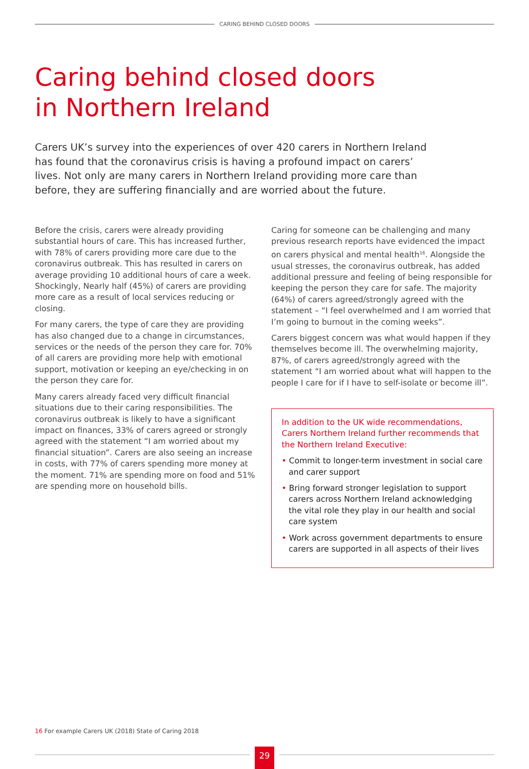CARING BEHIND CLOSED DOORS
Caring behind closed doors
in Northern Ireland
Carers UK’s survey into the experiences of over 420 carers in Northern Ireland has found that the coronavirus crisis is having a profound impact on carers’ lives. Not only are many carers in Northern Ireland providing more care than before, they are suffering financially and are worried about the future.
Before the crisis, carers were already providing substantial hours of care. This has increased further, with 78% of carers providing more care due to the coronavirus outbreak. This has resulted in carers on average providing 10 additional hours of care a week. Shockingly, Nearly half (45%) of carers are providing more care as a result of local services reducing or closing.
For many carers, the type of care they are providing has also changed due to a change in circumstances, services or the needs of the person they care for. 70% of all carers are providing more help with emotional support, motivation or keeping an eye/checking in on the person they care for.
Many carers already faced very difficult financial situations due to their caring responsibilities. The coronavirus outbreak is likely to have a significant impact on finances, 33% of carers agreed or strongly agreed with the statement “I am worried about my financial situation”. Carers are also seeing an increase in costs, with 77% of carers spending more money at the moment. 71% are spending more on food and 51% are spending more on household bills.
Caring for someone can be challenging and many previous research reports have evidenced the impact on carers physical and mental health<sup>16</sup>. Alongside the usual stresses, the coronavirus outbreak, has added additional pressure and feeling of being responsible for keeping the person they care for safe. The majority (64%) of carers agreed/strongly agreed with the statement – “I feel overwhelmed and I am worried that I’m going to burnout in the coming weeks”.
Carers biggest concern was what would happen if they themselves become ill. The overwhelming majority, 87%, of carers agreed/strongly agreed with the statement “I am worried about what will happen to the people I care for if I have to self-isolate or become ill”.
In addition to the UK wide recommendations, Carers Northern Ireland further recommends that the Northern Ireland Executive:
• Commit to longer-term investment in social care and carer support
• Bring forward stronger legislation to support carers across Northern Ireland acknowledging the vital role they play in our health and social care system
• Work across government departments to ensure carers are supported in all aspects of their lives
16 For example Carers UK (2018) State of Caring 2018
29